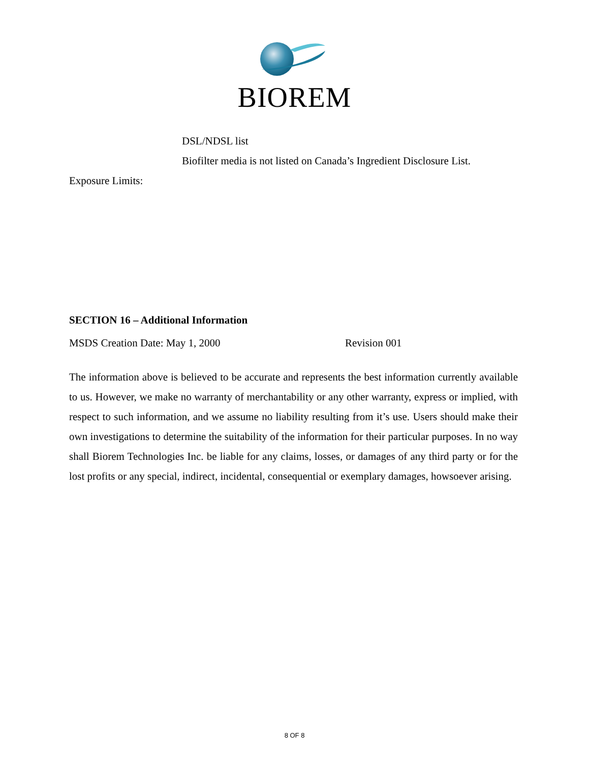BIOREM
DSL/NDSL list
Biofilter media is not listed on Canada’s Ingredient Disclosure List.
Exposure Limits:
SECTION 16 – Additional Information
MSDS Creation Date: May 1, 2000 Revision 001
The information above is believed to be accurate and represents the best information currently available to us. However, we make no warranty of merchantability or any other warranty, express or implied, with respect to such information, and we assume no liability resulting from it’s use. Users should make their own investigations to determine the suitability of the information for their particular purposes. In no way shall Biorem Technologies Inc. be liable for any claims, losses, or damages of any third party or for the lost profits or any special, indirect, incidental, consequential or exemplary damages, howsoever arising.
8 OF 8